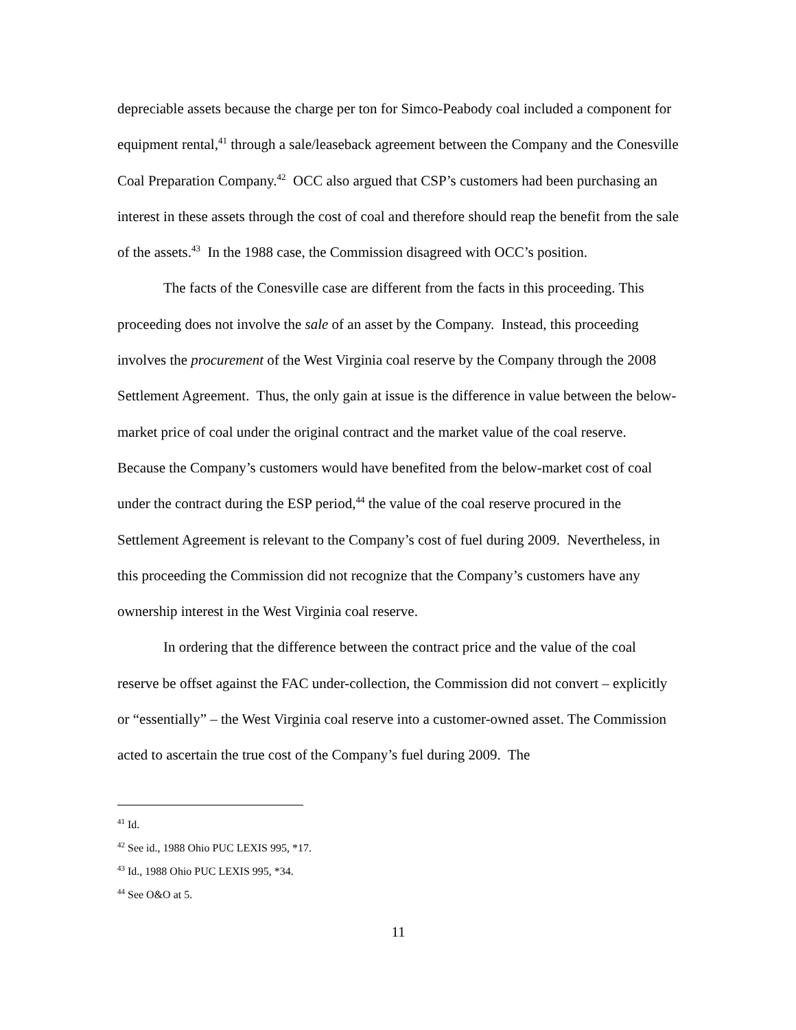depreciable assets because the charge per ton for Simco-Peabody coal included a component for equipment rental,<sup>41</sup> through a sale/leaseback agreement between the Company and the Conesville Coal Preparation Company.<sup>42</sup> OCC also argued that CSP’s customers had been purchasing an interest in these assets through the cost of coal and therefore should reap the benefit from the sale of the assets.<sup>43</sup> In the 1988 case, the Commission disagreed with OCC’s position.
The facts of the Conesville case are different from the facts in this proceeding. This proceeding does not involve the sale of an asset by the Company. Instead, this proceeding involves the procurement of the West Virginia coal reserve by the Company through the 2008 Settlement Agreement. Thus, the only gain at issue is the difference in value between the below-market price of coal under the original contract and the market value of the coal reserve. Because the Company’s customers would have benefited from the below-market cost of coal under the contract during the ESP period,<sup>44</sup> the value of the coal reserve procured in the Settlement Agreement is relevant to the Company’s cost of fuel during 2009. Nevertheless, in this proceeding the Commission did not recognize that the Company’s customers have any ownership interest in the West Virginia coal reserve.
In ordering that the difference between the contract price and the value of the coal reserve be offset against the FAC under-collection, the Commission did not convert – explicitly or “essentially” – the West Virginia coal reserve into a customer-owned asset. The Commission acted to ascertain the true cost of the Company’s fuel during 2009. The
<sup>41</sup> Id.
<sup>42</sup> See id., 1988 Ohio PUC LEXIS 995, *17.
<sup>43</sup> Id., 1988 Ohio PUC LEXIS 995, *34.
<sup>44</sup> See O&O at 5.
11